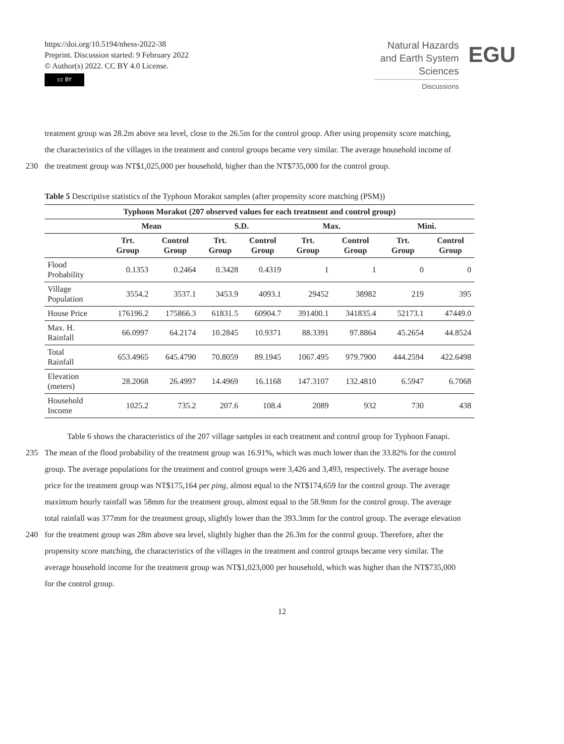https://doi.org/10.5194/nhess-2022-38
Preprint. Discussion started: 9 February 2022
© Author(s) 2022. CC BY 4.0 License.
cc BY
Natural Hazards
and Earth System
Sciences
Discussions
EGU
treatment group was 28.2m above sea level, close to the 26.5m for the control group. After using propensity score matching,
the characteristics of the villages in the treatment and control groups became very similar. The average household income of
230 the treatment group was NT$1,025,000 per household, higher than the NT$735,000 for the control group.
Table 5 Descriptive statistics of the Typhoon Morakot samples (after propensity score matching (PSM))
| Typhoon Morakot (207 observed values for each treatment and control group) | | | | | | | | |
| --- | --- | --- | --- | --- | --- | --- | --- | --- |
| | Mean | | S.D. | | Max. | | Mini. | |
| | Trt. Group | Control Group | Trt. Group | Control Group | Trt. Group | Control Group | Trt. Group | Control Group |
| Flood Probability | 0.1353 | 0.2464 | 0.3428 | 0.4319 | 1 | 1 | 0 | 0 |
| Village Population | 3554.2 | 3537.1 | 3453.9 | 4093.1 | 29452 | 38982 | 219 | 395 |
| House Price | 176196.2 | 175866.3 | 61831.5 | 60904.7 | 391400.1 | 341835.4 | 52173.1 | 47449.0 |
| Max. H. Rainfall | 66.0997 | 64.2174 | 10.2845 | 10.9371 | 88.3391 | 97.8864 | 45.2654 | 44.8524 |
| Total Rainfall | 653.4965 | 645.4790 | 70.8059 | 89.1945 | 1067.495 | 979.7900 | 444.2594 | 422.6498 |
| Elevation (meters) | 28.2068 | 26.4997 | 14.4969 | 16.1168 | 147.3107 | 132.4810 | 6.5947 | 6.7068 |
| Household Income | 1025.2 | 735.2 | 207.6 | 108.4 | 2089 | 932 | 730 | 438 |
Table 6 shows the characteristics of the 207 village samples in each treatment and control group for Typhoon Fanapi.
235 The mean of the flood probability of the treatment group was 16.91%, which was much lower than the 33.82% for the control
group. The average populations for the treatment and control groups were 3,426 and 3,493, respectively. The average house
price for the treatment group was NT$175,164 per ping, almost equal to the NT$174,659 for the control group. The average
maximum hourly rainfall was 58mm for the treatment group, almost equal to the 58.9mm for the control group. The average
total rainfall was 377mm for the treatment group, slightly lower than the 393.3mm for the control group. The average elevation
240 for the treatment group was 28m above sea level, slightly higher than the 26.3m for the control group. Therefore, after the
propensity score matching, the characteristics of the villages in the treatment and control groups became very similar. The
average household income for the treatment group was NT$1,023,000 per household, which was higher than the NT$735,000
for the control group.
12